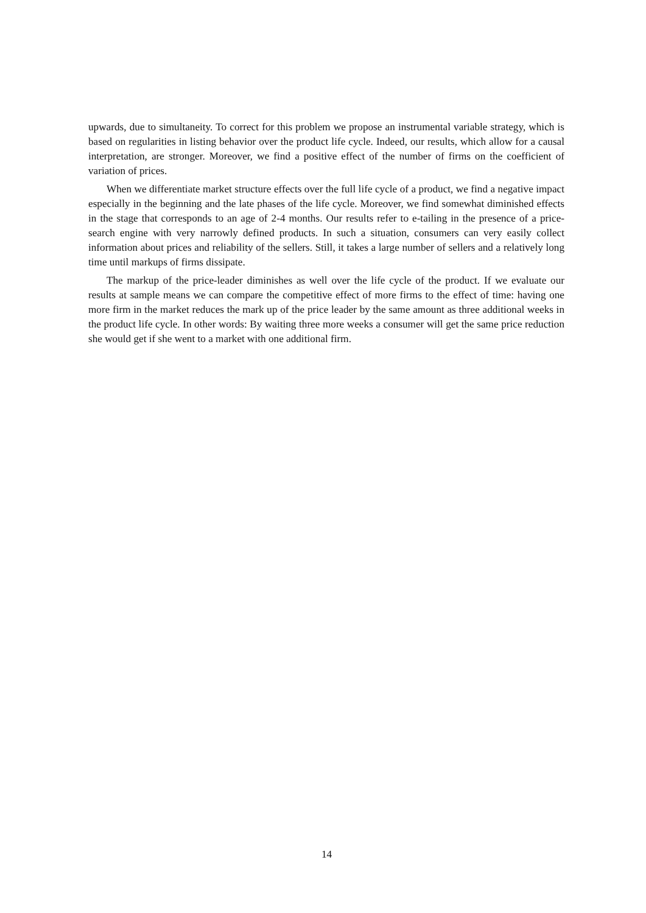upwards, due to simultaneity. To correct for this problem we propose an instrumental variable strategy, which is based on regularities in listing behavior over the product life cycle. Indeed, our results, which allow for a causal interpretation, are stronger. Moreover, we find a positive effect of the number of firms on the coefficient of variation of prices.
When we differentiate market structure effects over the full life cycle of a product, we find a negative impact especially in the beginning and the late phases of the life cycle. Moreover, we find somewhat diminished effects in the stage that corresponds to an age of 2-4 months. Our results refer to e-tailing in the presence of a price-search engine with very narrowly defined products. In such a situation, consumers can very easily collect information about prices and reliability of the sellers. Still, it takes a large number of sellers and a relatively long time until markups of firms dissipate.
The markup of the price-leader diminishes as well over the life cycle of the product. If we evaluate our results at sample means we can compare the competitive effect of more firms to the effect of time: having one more firm in the market reduces the mark up of the price leader by the same amount as three additional weeks in the product life cycle. In other words: By waiting three more weeks a consumer will get the same price reduction she would get if she went to a market with one additional firm.
14